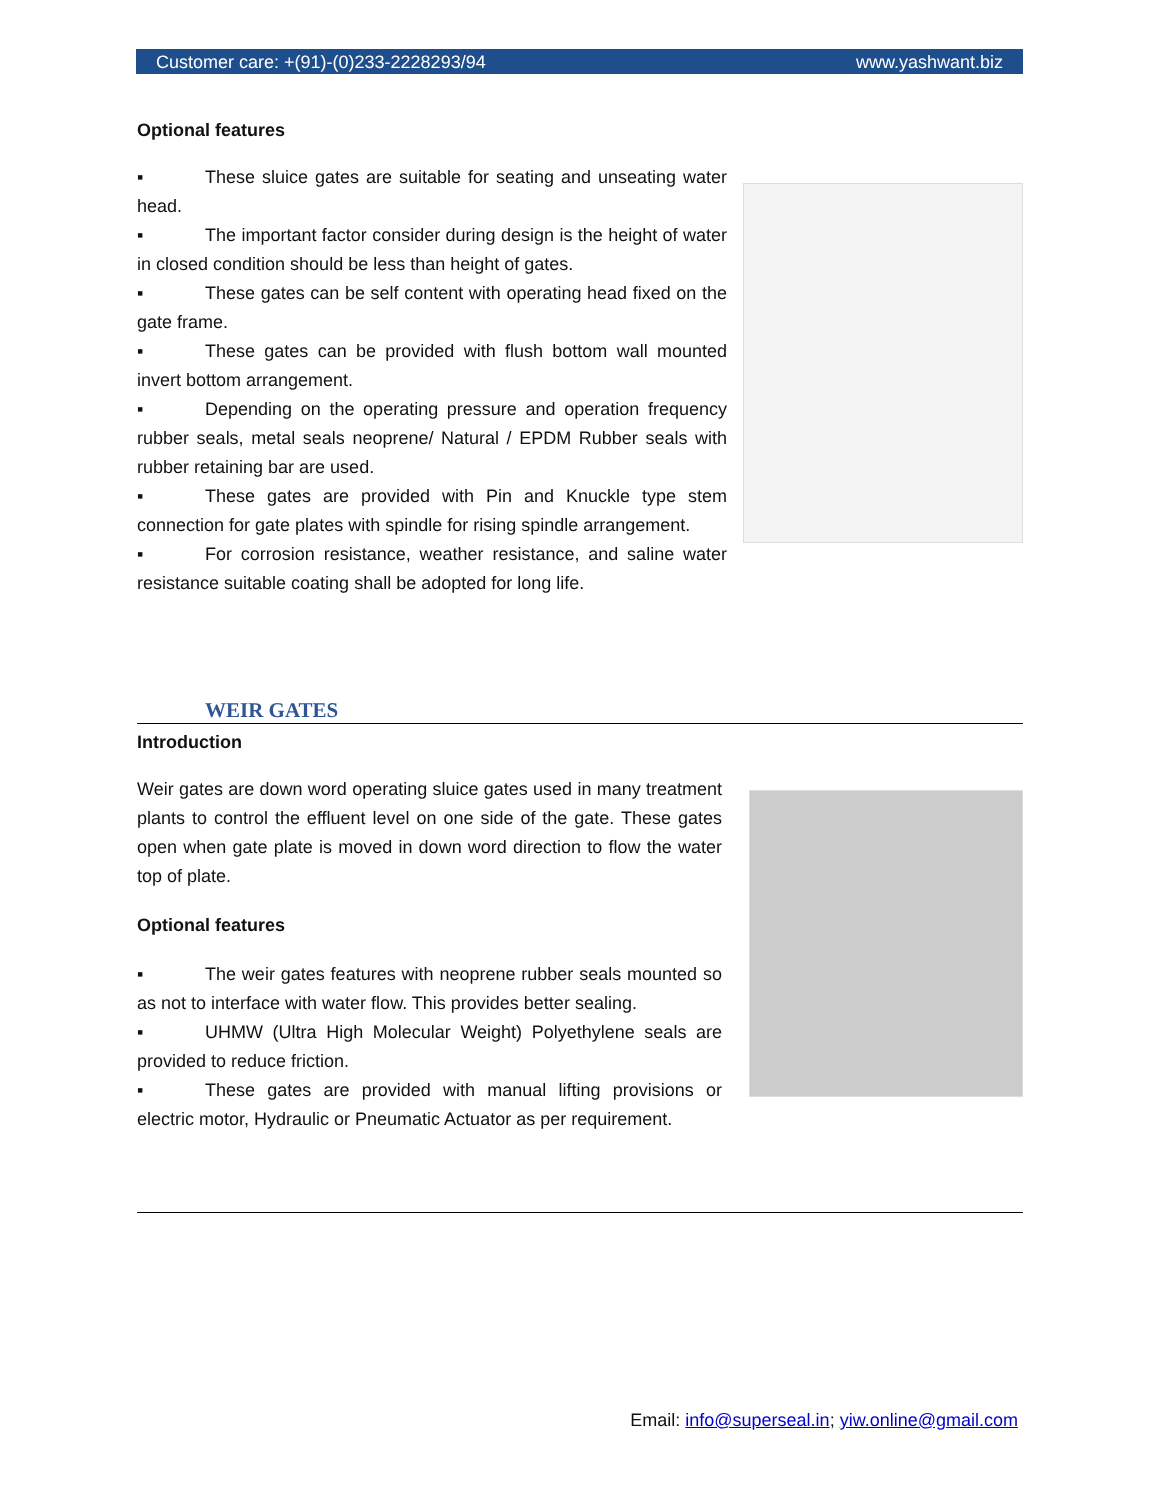Customer care: +(91)-(0)233-2228293/94 www.yashwant.biz
Optional features
▪ These sluice gates are suitable for seating and unseating water head.
▪ The important factor consider during design is the height of water in closed condition should be less than height of gates.
▪ These gates can be self content with operating head fixed on the gate frame.
▪ These gates can be provided with flush bottom wall mounted invert bottom arrangement.
▪ Depending on the operating pressure and operation frequency rubber seals, metal seals neoprene/ Natural / EPDM Rubber seals with rubber retaining bar are used.
▪ These gates are provided with Pin and Knuckle type stem connection for gate plates with spindle for rising spindle arrangement.
▪ For corrosion resistance, weather resistance, and saline water resistance suitable coating shall be adopted for long life.
WEIR GATES
Introduction
Weir gates are down word operating sluice gates used in many treatment plants to control the effluent level on one side of the gate. These gates open when gate plate is moved in down word direction to flow the water top of plate.
Optional features
▪ The weir gates features with neoprene rubber seals mounted so as not to interface with water flow. This provides better sealing.
▪ UHMW (Ultra High Molecular Weight) Polyethylene seals are provided to reduce friction.
▪ These gates are provided with manual lifting provisions or electric motor, Hydraulic or Pneumatic Actuator as per requirement.
Email: info@superseal.in; yiw.online@gmail.com